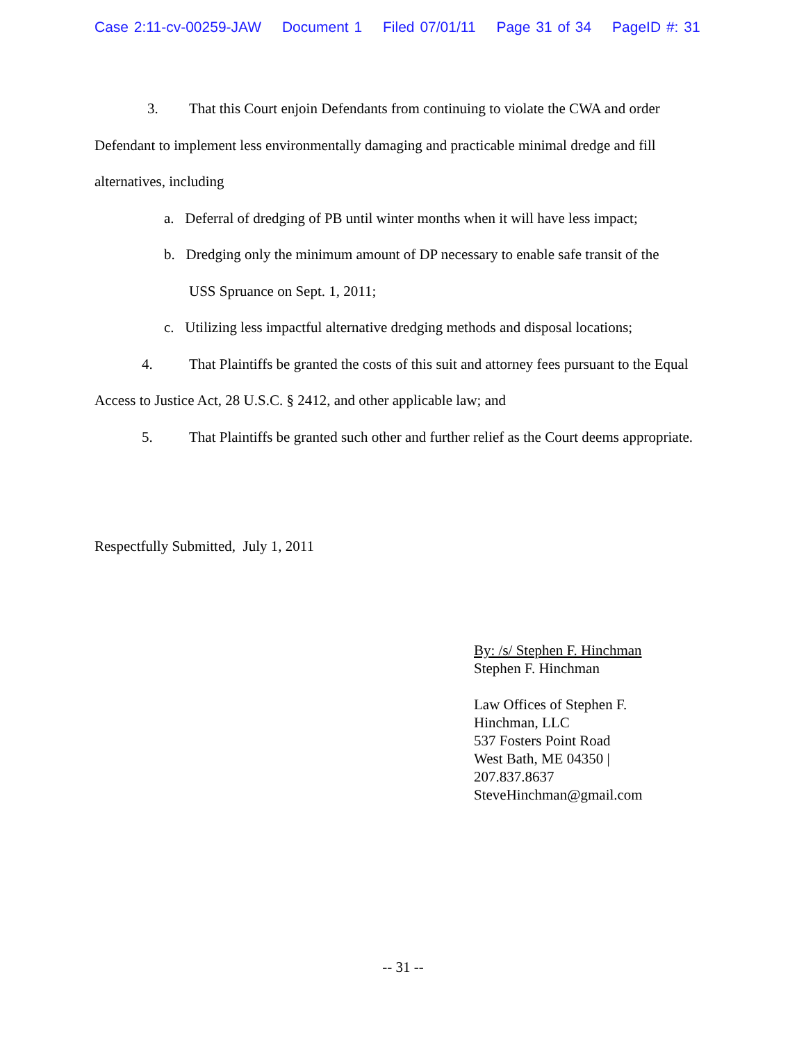Case 2:11-cv-00259-JAW Document 1 Filed 07/01/11 Page 31 of 34 PageID #: 31
3. That this Court enjoin Defendants from continuing to violate the CWA and order Defendant to implement less environmentally damaging and practicable minimal dredge and fill alternatives, including
a. Deferral of dredging of PB until winter months when it will have less impact;
b. Dredging only the minimum amount of DP necessary to enable safe transit of the
USS Spruance on Sept. 1, 2011;
c. Utilizing less impactful alternative dredging methods and disposal locations;
4. That Plaintiffs be granted the costs of this suit and attorney fees pursuant to the Equal Access to Justice Act, 28 U.S.C. § 2412, and other applicable law; and
5. That Plaintiffs be granted such other and further relief as the Court deems appropriate.
Respectfully Submitted, July 1, 2011
By: /s/ Stephen F. Hinchman
Stephen F. Hinchman
Law Offices of Stephen F.
Hinchman, LLC
537 Fosters Point Road
West Bath, ME 04350 |
207.837.8637
SteveHinchman@gmail.com
-- 31 --